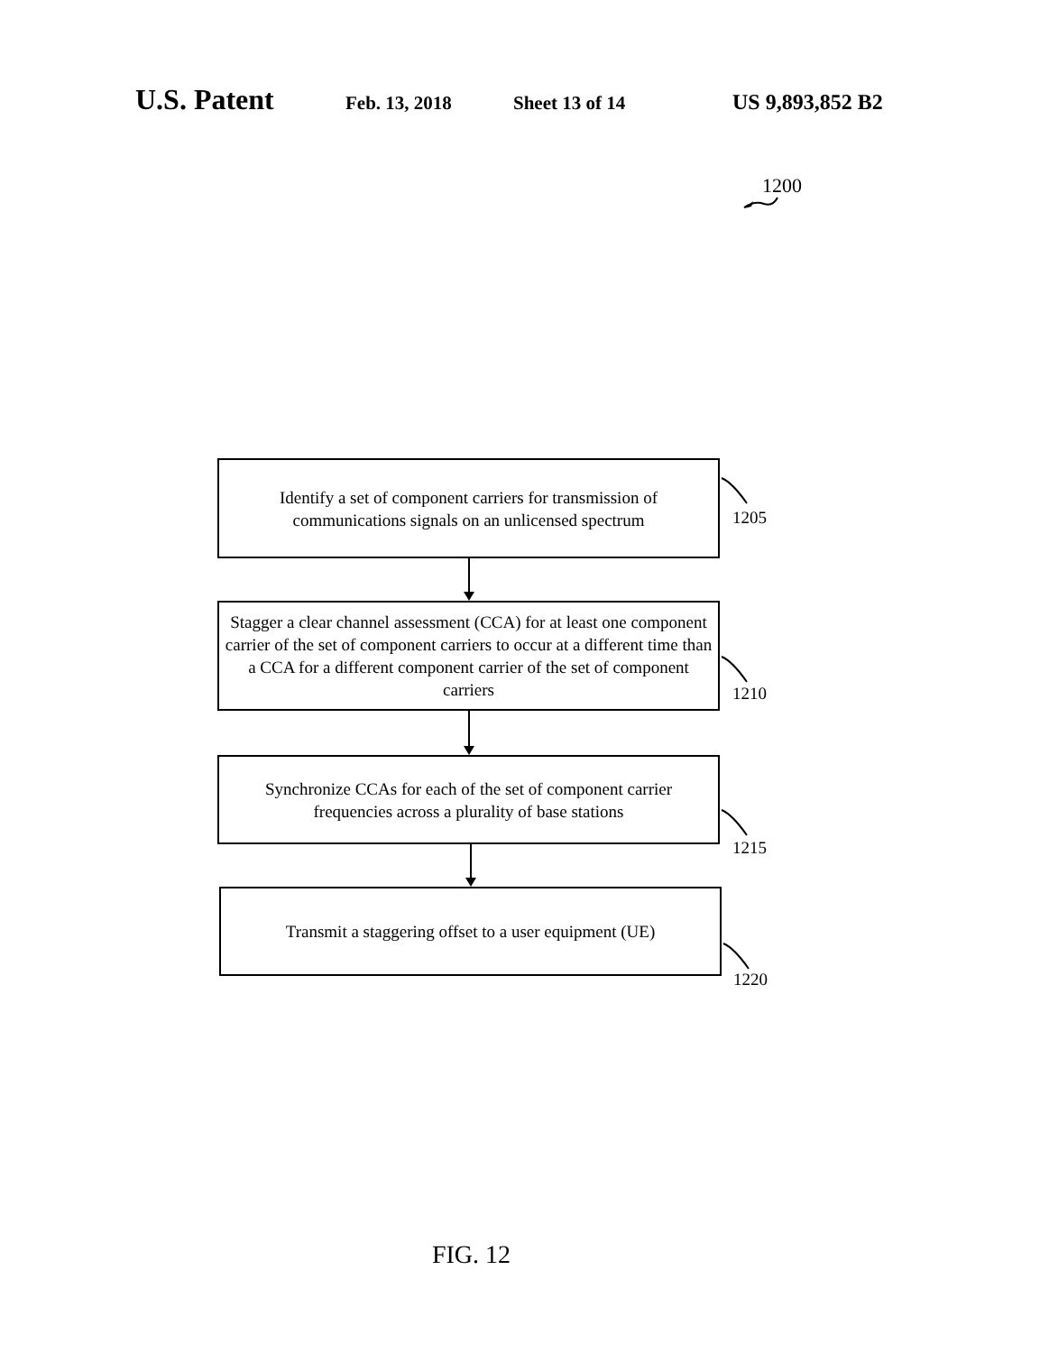U.S. Patent Feb. 13, 2018 Sheet 13 of 14 US 9,893,852 B2
1200
Identify a set of component carriers for transmission of communications signals on an unlicensed spectrum
1205
Stagger a clear channel assessment (CCA) for at least one component carrier of the set of component carriers to occur at a different time than a CCA for a different component carrier of the set of component carriers
1210
Synchronize CCAs for each of the set of component carrier frequencies across a plurality of base stations
1215
Transmit a staggering offset to a user equipment (UE)
1220
FIG. 12